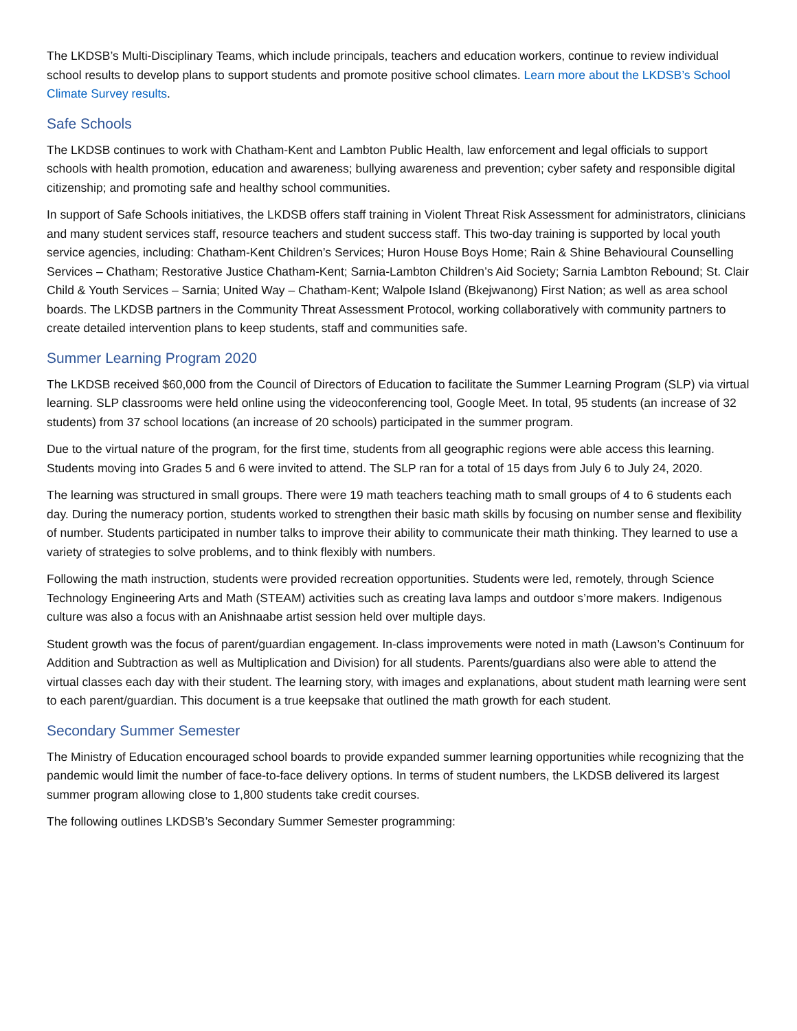The LKDSB’s Multi-Disciplinary Teams, which include principals, teachers and education workers, continue to review individual school results to develop plans to support students and promote positive school climates. Learn more about the LKDSB’s School Climate Survey results.
Safe Schools
The LKDSB continues to work with Chatham-Kent and Lambton Public Health, law enforcement and legal officials to support schools with health promotion, education and awareness; bullying awareness and prevention; cyber safety and responsible digital citizenship; and promoting safe and healthy school communities.
In support of Safe Schools initiatives, the LKDSB offers staff training in Violent Threat Risk Assessment for administrators, clinicians and many student services staff, resource teachers and student success staff. This two-day training is supported by local youth service agencies, including: Chatham-Kent Children’s Services; Huron House Boys Home; Rain & Shine Behavioural Counselling Services – Chatham; Restorative Justice Chatham-Kent; Sarnia-Lambton Children’s Aid Society; Sarnia Lambton Rebound; St. Clair Child & Youth Services – Sarnia; United Way – Chatham-Kent; Walpole Island (Bkejwanong) First Nation; as well as area school boards. The LKDSB partners in the Community Threat Assessment Protocol, working collaboratively with community partners to create detailed intervention plans to keep students, staff and communities safe.
Summer Learning Program 2020
The LKDSB received $60,000 from the Council of Directors of Education to facilitate the Summer Learning Program (SLP) via virtual learning. SLP classrooms were held online using the videoconferencing tool, Google Meet. In total, 95 students (an increase of 32 students) from 37 school locations (an increase of 20 schools) participated in the summer program.
Due to the virtual nature of the program, for the first time, students from all geographic regions were able access this learning. Students moving into Grades 5 and 6 were invited to attend. The SLP ran for a total of 15 days from July 6 to July 24, 2020.
The learning was structured in small groups. There were 19 math teachers teaching math to small groups of 4 to 6 students each day. During the numeracy portion, students worked to strengthen their basic math skills by focusing on number sense and flexibility of number. Students participated in number talks to improve their ability to communicate their math thinking. They learned to use a variety of strategies to solve problems, and to think flexibly with numbers.
Following the math instruction, students were provided recreation opportunities. Students were led, remotely, through Science Technology Engineering Arts and Math (STEAM) activities such as creating lava lamps and outdoor s’more makers. Indigenous culture was also a focus with an Anishnaabe artist session held over multiple days.
Student growth was the focus of parent/guardian engagement. In-class improvements were noted in math (Lawson’s Continuum for Addition and Subtraction as well as Multiplication and Division) for all students. Parents/guardians also were able to attend the virtual classes each day with their student. The learning story, with images and explanations, about student math learning were sent to each parent/guardian. This document is a true keepsake that outlined the math growth for each student.
Secondary Summer Semester
The Ministry of Education encouraged school boards to provide expanded summer learning opportunities while recognizing that the pandemic would limit the number of face-to-face delivery options. In terms of student numbers, the LKDSB delivered its largest summer program allowing close to 1,800 students take credit courses.
The following outlines LKDSB’s Secondary Summer Semester programming: